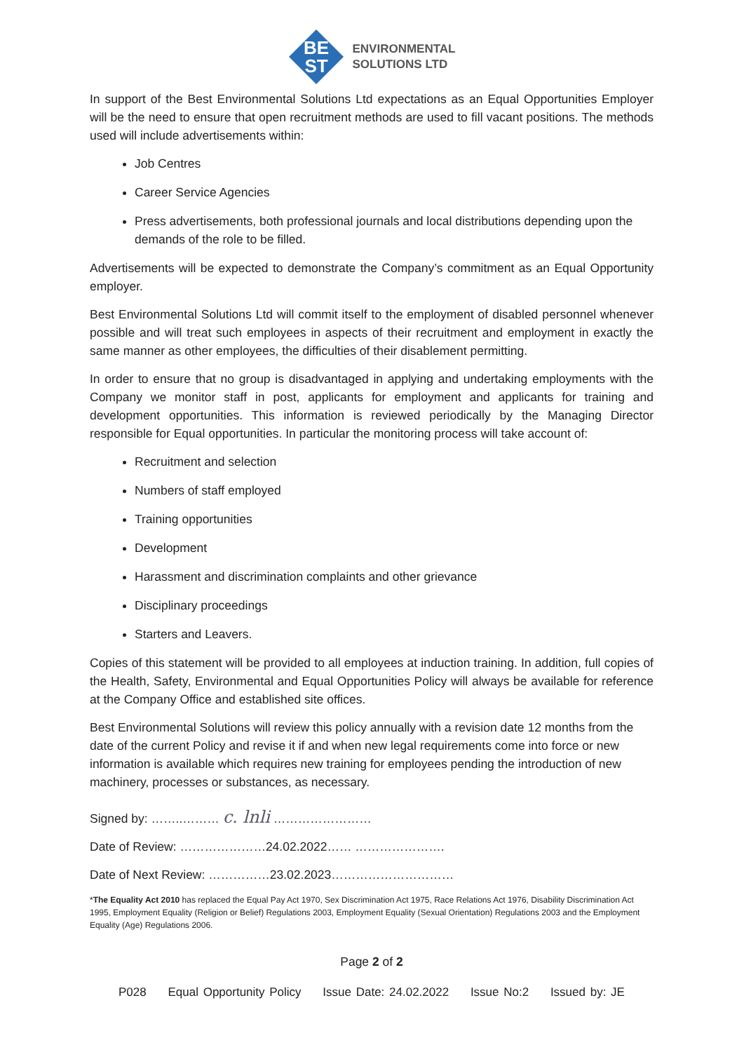BE
ST
ENVIRONMENTAL
SOLUTIONS LTD
In support of the Best Environmental Solutions Ltd expectations as an Equal Opportunities Employer will be the need to ensure that open recruitment methods are used to fill vacant positions. The methods used will include advertisements within:
Job Centres
Career Service Agencies
Press advertisements, both professional journals and local distributions depending upon the demands of the role to be filled.
Advertisements will be expected to demonstrate the Company’s commitment as an Equal Opportunity employer.
Best Environmental Solutions Ltd will commit itself to the employment of disabled personnel whenever possible and will treat such employees in aspects of their recruitment and employment in exactly the same manner as other employees, the difficulties of their disablement permitting.
In order to ensure that no group is disadvantaged in applying and undertaking employments with the Company we monitor staff in post, applicants for employment and applicants for training and development opportunities. This information is reviewed periodically by the Managing Director responsible for Equal opportunities. In particular the monitoring process will take account of:
Recruitment and selection
Numbers of staff employed
Training opportunities
Development
Harassment and discrimination complaints and other grievance
Disciplinary proceedings
Starters and Leavers.
Copies of this statement will be provided to all employees at induction training. In addition, full copies of the Health, Safety, Environmental and Equal Opportunities Policy will always be available for reference at the Company Office and established site offices.
Best Environmental Solutions will review this policy annually with a revision date 12 months from the date of the current Policy and revise it if and when new legal requirements come into force or new information is available which requires new training for employees pending the introduction of new machinery, processes or substances, as necessary.
Signed by: ……..……… c. lnli ……………………
Date of Review: …………………24.02.2022…… ………………….
Date of Next Review: ……………23.02.2023…………………………
*The Equality Act 2010 has replaced the Equal Pay Act 1970, Sex Discrimination Act 1975, Race Relations Act 1976, Disability Discrimination Act 1995, Employment Equality (Religion or Belief) Regulations 2003, Employment Equality (Sexual Orientation) Regulations 2003 and the Employment Equality (Age) Regulations 2006.
Page 2 of 2
P028 Equal Opportunity Policy Issue Date: 24.02.2022 Issue No:2 Issued by: JE